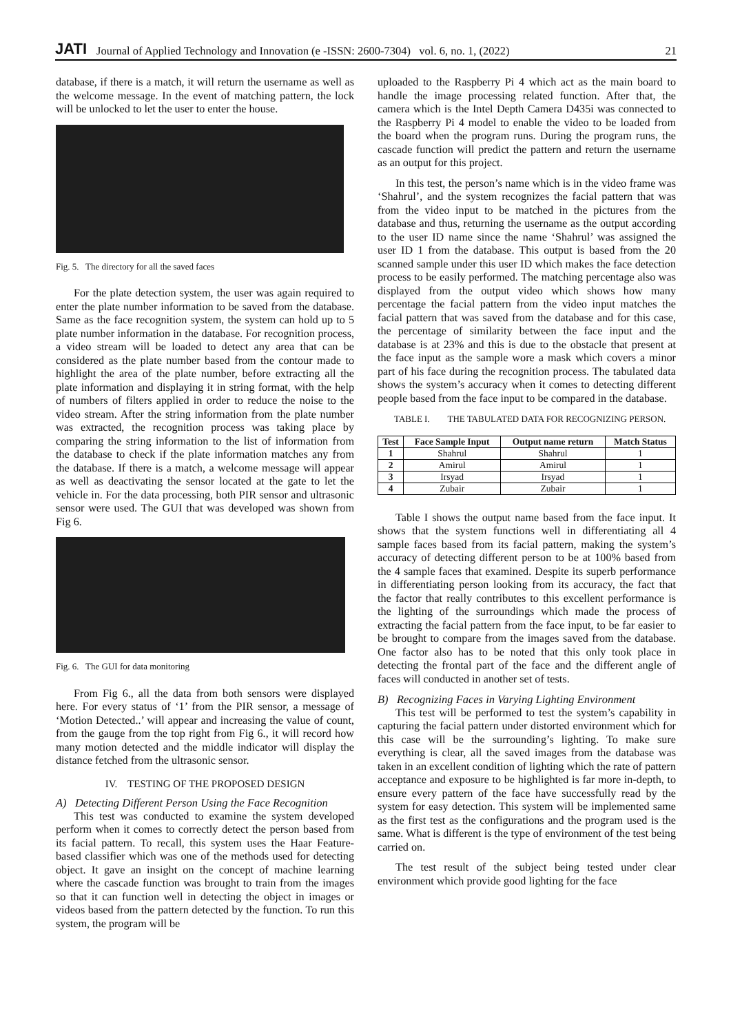JATI Journal of Applied Technology and Innovation (e -ISSN: 2600-7304) vol. 6, no. 1, (2022) 21
database, if there is a match, it will return the username as well as the welcome message. In the event of matching pattern, the lock will be unlocked to let the user to enter the house.
Fig. 5. The directory for all the saved faces
For the plate detection system, the user was again required to enter the plate number information to be saved from the database. Same as the face recognition system, the system can hold up to 5 plate number information in the database. For recognition process, a video stream will be loaded to detect any area that can be considered as the plate number based from the contour made to highlight the area of the plate number, before extracting all the plate information and displaying it in string format, with the help of numbers of filters applied in order to reduce the noise to the video stream. After the string information from the plate number was extracted, the recognition process was taking place by comparing the string information to the list of information from the database to check if the plate information matches any from the database. If there is a match, a welcome message will appear as well as deactivating the sensor located at the gate to let the vehicle in. For the data processing, both PIR sensor and ultrasonic sensor were used. The GUI that was developed was shown from Fig 6.
Fig. 6. The GUI for data monitoring
From Fig 6., all the data from both sensors were displayed here. For every status of ‘1’ from the PIR sensor, a message of ‘Motion Detected..’ will appear and increasing the value of count, from the gauge from the top right from Fig 6., it will record how many motion detected and the middle indicator will display the distance fetched from the ultrasonic sensor.
IV. TESTING OF THE PROPOSED DESIGN
A) Detecting Different Person Using the Face Recognition
This test was conducted to examine the system developed perform when it comes to correctly detect the person based from its facial pattern. To recall, this system uses the Haar Feature-based classifier which was one of the methods used for detecting object. It gave an insight on the concept of machine learning where the cascade function was brought to train from the images so that it can function well in detecting the object in images or videos based from the pattern detected by the function. To run this system, the program will be
uploaded to the Raspberry Pi 4 which act as the main board to handle the image processing related function. After that, the camera which is the Intel Depth Camera D435i was connected to the Raspberry Pi 4 model to enable the video to be loaded from the board when the program runs. During the program runs, the cascade function will predict the pattern and return the username as an output for this project.
In this test, the person’s name which is in the video frame was ‘Shahrul’, and the system recognizes the facial pattern that was from the video input to be matched in the pictures from the database and thus, returning the username as the output according to the user ID name since the name ‘Shahrul’ was assigned the user ID 1 from the database. This output is based from the 20 scanned sample under this user ID which makes the face detection process to be easily performed. The matching percentage also was displayed from the output video which shows how many percentage the facial pattern from the video input matches the facial pattern that was saved from the database and for this case, the percentage of similarity between the face input and the database is at 23% and this is due to the obstacle that present at the face input as the sample wore a mask which covers a minor part of his face during the recognition process. The tabulated data shows the system’s accuracy when it comes to detecting different people based from the face input to be compared in the database.
TABLE I. THE TABULATED DATA FOR RECOGNIZING PERSON.
| Test | Face Sample Input | Output name return | Match Status |
| --- | --- | --- | --- |
| 1 | Shahrul | Shahrul | 1 |
| 2 | Amirul | Amirul | 1 |
| 3 | Irsyad | Irsyad | 1 |
| 4 | Zubair | Zubair | 1 |
Table I shows the output name based from the face input. It shows that the system functions well in differentiating all 4 sample faces based from its facial pattern, making the system’s accuracy of detecting different person to be at 100% based from the 4 sample faces that examined. Despite its superb performance in differentiating person looking from its accuracy, the fact that the factor that really contributes to this excellent performance is the lighting of the surroundings which made the process of extracting the facial pattern from the face input, to be far easier to be brought to compare from the images saved from the database. One factor also has to be noted that this only took place in detecting the frontal part of the face and the different angle of faces will conducted in another set of tests.
B) Recognizing Faces in Varying Lighting Environment
This test will be performed to test the system’s capability in capturing the facial pattern under distorted environment which for this case will be the surrounding’s lighting. To make sure everything is clear, all the saved images from the database was taken in an excellent condition of lighting which the rate of pattern acceptance and exposure to be highlighted is far more in-depth, to ensure every pattern of the face have successfully read by the system for easy detection. This system will be implemented same as the first test as the configurations and the program used is the same. What is different is the type of environment of the test being carried on.
The test result of the subject being tested under clear environment which provide good lighting for the face